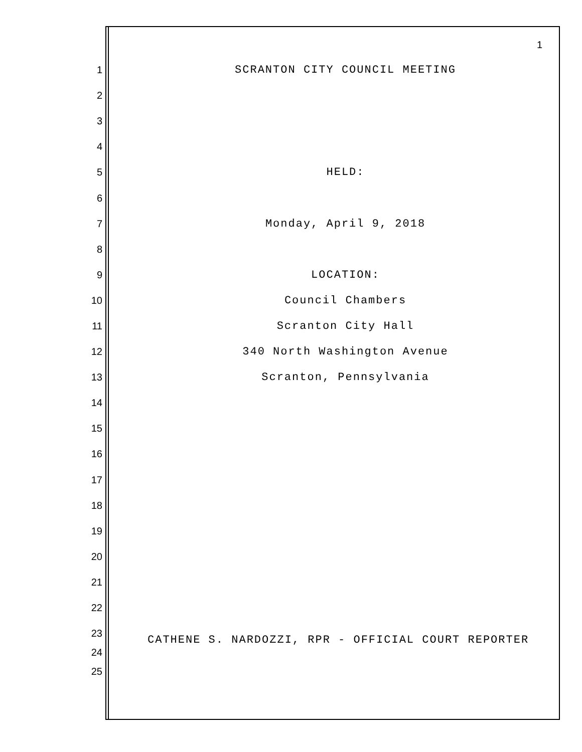1
1 SCRANTON CITY COUNCIL MEETING
2
3
4
5 HELD:
6
7 Monday, April 9, 2018
8
9 LOCATION:
10 Council Chambers
11 Scranton City Hall
12 340 North Washington Avenue
13 Scranton, Pennsylvania
14
15
16
17
18
19
20
21
22
23
CATHENE S. NARDOZZI, RPR - OFFICIAL COURT REPORTER
24
25